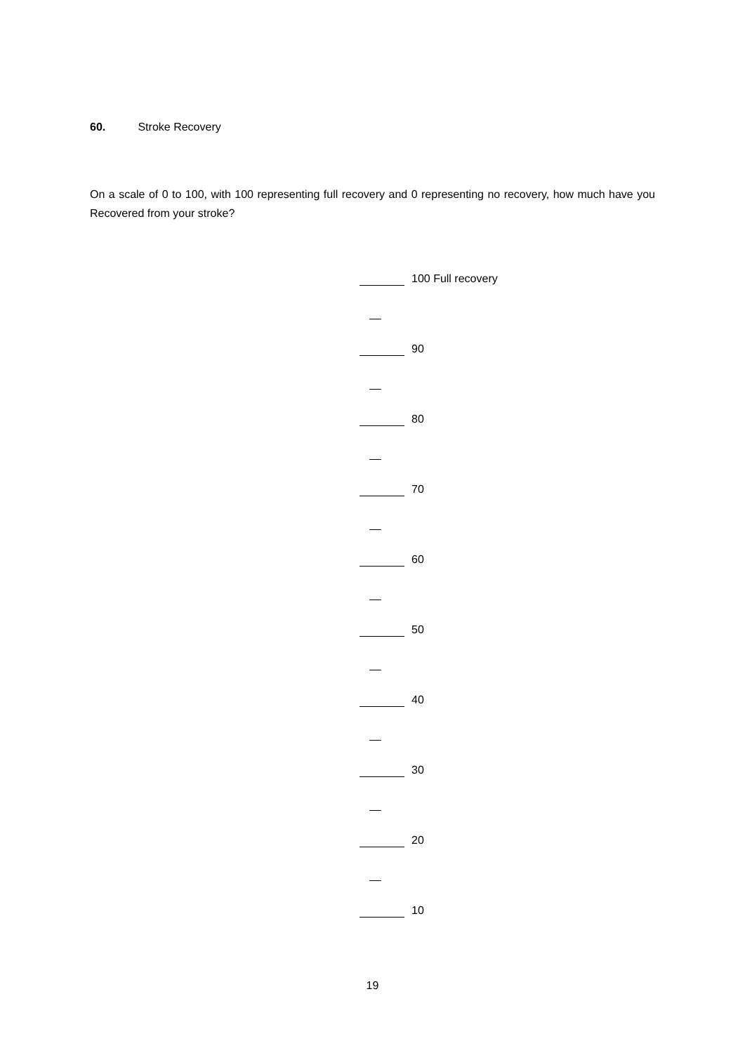60. Stroke Recovery
On a scale of 0 to 100, with 100 representing full recovery and 0 representing no recovery, how much have you Recovered from your stroke?
100 Full recovery
90
80
70
60
50
40
30
20
10
19